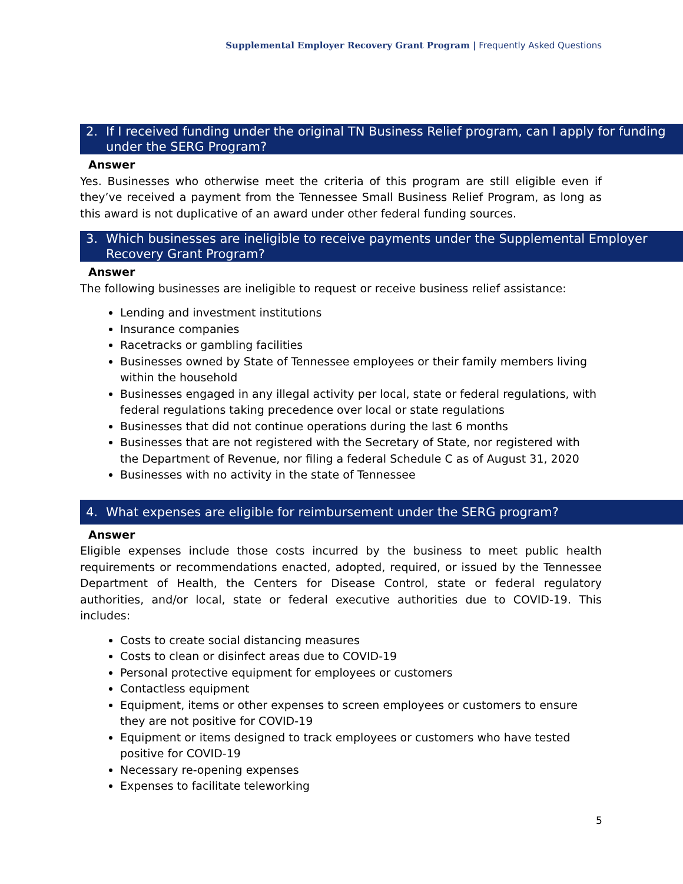Supplemental Employer Recovery Grant Program | Frequently Asked Questions
2. If I received funding under the original TN Business Relief program, can I apply for funding under the SERG Program?
Answer
Yes. Businesses who otherwise meet the criteria of this program are still eligible even if they’ve received a payment from the Tennessee Small Business Relief Program, as long as this award is not duplicative of an award under other federal funding sources.
3. Which businesses are ineligible to receive payments under the Supplemental Employer Recovery Grant Program?
Answer
The following businesses are ineligible to request or receive business relief assistance:
Lending and investment institutions
Insurance companies
Racetracks or gambling facilities
Businesses owned by State of Tennessee employees or their family members living within the household
Businesses engaged in any illegal activity per local, state or federal regulations, with federal regulations taking precedence over local or state regulations
Businesses that did not continue operations during the last 6 months
Businesses that are not registered with the Secretary of State, nor registered with the Department of Revenue, nor filing a federal Schedule C as of August 31, 2020
Businesses with no activity in the state of Tennessee
4. What expenses are eligible for reimbursement under the SERG program?
Answer
Eligible expenses include those costs incurred by the business to meet public health requirements or recommendations enacted, adopted, required, or issued by the Tennessee Department of Health, the Centers for Disease Control, state or federal regulatory authorities, and/or local, state or federal executive authorities due to COVID-19. This includes:
Costs to create social distancing measures
Costs to clean or disinfect areas due to COVID-19
Personal protective equipment for employees or customers
Contactless equipment
Equipment, items or other expenses to screen employees or customers to ensure they are not positive for COVID-19
Equipment or items designed to track employees or customers who have tested positive for COVID-19
Necessary re-opening expenses
Expenses to facilitate teleworking
5